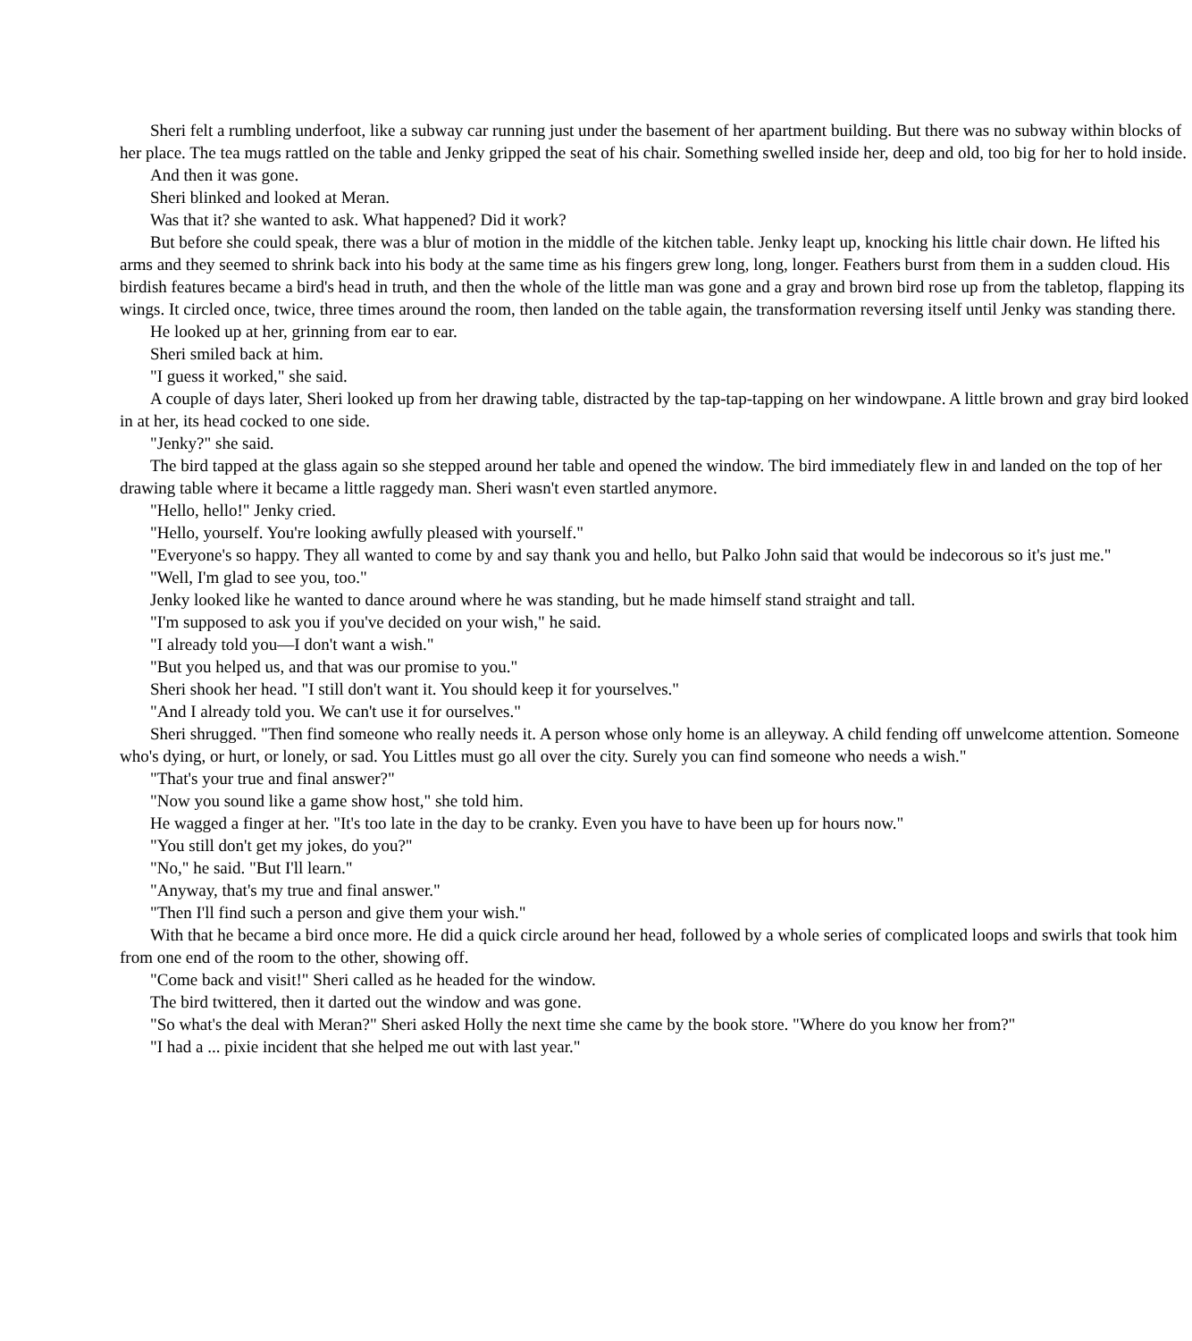Sheri felt a rumbling underfoot, like a subway car running just under the basement of her apartment building. But there was no subway within blocks of her place. The tea mugs rattled on the table and Jenky gripped the seat of his chair. Something swelled inside her, deep and old, too big for her to hold inside.
And then it was gone.
Sheri blinked and looked at Meran.
Was that it? she wanted to ask. What happened? Did it work?
But before she could speak, there was a blur of motion in the middle of the kitchen table. Jenky leapt up, knocking his little chair down. He lifted his arms and they seemed to shrink back into his body at the same time as his fingers grew long, long, longer. Feathers burst from them in a sudden cloud. His birdish features became a bird's head in truth, and then the whole of the little man was gone and a gray and brown bird rose up from the tabletop, flapping its wings. It circled once, twice, three times around the room, then landed on the table again, the transformation reversing itself until Jenky was standing there.
He looked up at her, grinning from ear to ear.
Sheri smiled back at him.
"I guess it worked," she said.
A couple of days later, Sheri looked up from her drawing table, distracted by the tap-tap-tapping on her windowpane. A little brown and gray bird looked in at her, its head cocked to one side.
"Jenky?" she said.
The bird tapped at the glass again so she stepped around her table and opened the window. The bird immediately flew in and landed on the top of her drawing table where it became a little raggedy man. Sheri wasn't even startled anymore.
"Hello, hello!" Jenky cried.
"Hello, yourself. You're looking awfully pleased with yourself."
"Everyone's so happy. They all wanted to come by and say thank you and hello, but Palko John said that would be indecorous so it's just me."
"Well, I'm glad to see you, too."
Jenky looked like he wanted to dance around where he was standing, but he made himself stand straight and tall.
"I'm supposed to ask you if you've decided on your wish," he said.
"I already told you—I don't want a wish."
"But you helped us, and that was our promise to you."
Sheri shook her head. "I still don't want it. You should keep it for yourselves."
"And I already told you. We can't use it for ourselves."
Sheri shrugged. "Then find someone who really needs it. A person whose only home is an alleyway. A child fending off unwelcome attention. Someone who's dying, or hurt, or lonely, or sad. You Littles must go all over the city. Surely you can find someone who needs a wish."
"That's your true and final answer?"
"Now you sound like a game show host," she told him.
He wagged a finger at her. "It's too late in the day to be cranky. Even you have to have been up for hours now."
"You still don't get my jokes, do you?"
"No," he said. "But I'll learn."
"Anyway, that's my true and final answer."
"Then I'll find such a person and give them your wish."
With that he became a bird once more. He did a quick circle around her head, followed by a whole series of complicated loops and swirls that took him from one end of the room to the other, showing off.
"Come back and visit!" Sheri called as he headed for the window.
The bird twittered, then it darted out the window and was gone.
"So what's the deal with Meran?" Sheri asked Holly the next time she came by the book store. "Where do you know her from?"
"I had a ... pixie incident that she helped me out with last year."